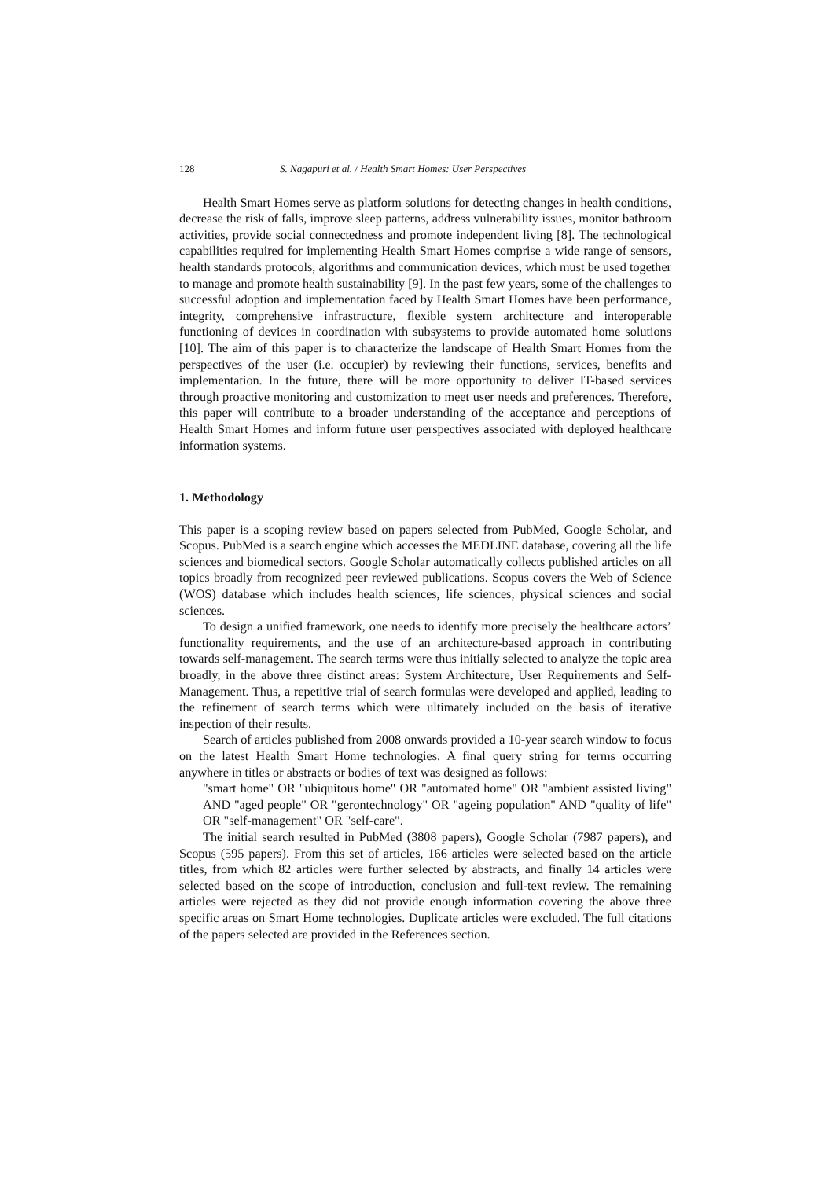128 S. Nagapuri et al. / Health Smart Homes: User Perspectives
Health Smart Homes serve as platform solutions for detecting changes in health conditions, decrease the risk of falls, improve sleep patterns, address vulnerability issues, monitor bathroom activities, provide social connectedness and promote independent living [8]. The technological capabilities required for implementing Health Smart Homes comprise a wide range of sensors, health standards protocols, algorithms and communication devices, which must be used together to manage and promote health sustainability [9]. In the past few years, some of the challenges to successful adoption and implementation faced by Health Smart Homes have been performance, integrity, comprehensive infrastructure, flexible system architecture and interoperable functioning of devices in coordination with subsystems to provide automated home solutions [10]. The aim of this paper is to characterize the landscape of Health Smart Homes from the perspectives of the user (i.e. occupier) by reviewing their functions, services, benefits and implementation. In the future, there will be more opportunity to deliver IT-based services through proactive monitoring and customization to meet user needs and preferences. Therefore, this paper will contribute to a broader understanding of the acceptance and perceptions of Health Smart Homes and inform future user perspectives associated with deployed healthcare information systems.
1. Methodology
This paper is a scoping review based on papers selected from PubMed, Google Scholar, and Scopus. PubMed is a search engine which accesses the MEDLINE database, covering all the life sciences and biomedical sectors. Google Scholar automatically collects published articles on all topics broadly from recognized peer reviewed publications. Scopus covers the Web of Science (WOS) database which includes health sciences, life sciences, physical sciences and social sciences.
To design a unified framework, one needs to identify more precisely the healthcare actors’ functionality requirements, and the use of an architecture-based approach in contributing towards self-management. The search terms were thus initially selected to analyze the topic area broadly, in the above three distinct areas: System Architecture, User Requirements and Self-Management. Thus, a repetitive trial of search formulas were developed and applied, leading to the refinement of search terms which were ultimately included on the basis of iterative inspection of their results.
Search of articles published from 2008 onwards provided a 10-year search window to focus on the latest Health Smart Home technologies. A final query string for terms occurring anywhere in titles or abstracts or bodies of text was designed as follows:
"smart home" OR "ubiquitous home" OR "automated home" OR "ambient assisted living" AND "aged people" OR "gerontechnology" OR "ageing population" AND "quality of life" OR "self-management" OR "self-care".
The initial search resulted in PubMed (3808 papers), Google Scholar (7987 papers), and Scopus (595 papers). From this set of articles, 166 articles were selected based on the article titles, from which 82 articles were further selected by abstracts, and finally 14 articles were selected based on the scope of introduction, conclusion and full-text review. The remaining articles were rejected as they did not provide enough information covering the above three specific areas on Smart Home technologies. Duplicate articles were excluded. The full citations of the papers selected are provided in the References section.